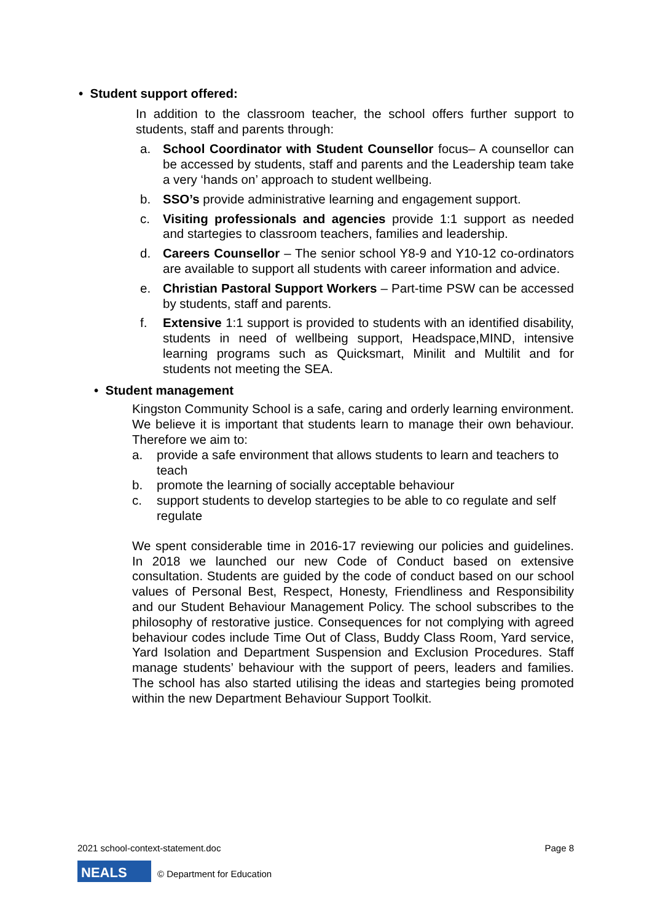• Student support offered:
In addition to the classroom teacher, the school offers further support to students, staff and parents through:
a. School Coordinator with Student Counsellor focus– A counsellor can be accessed by students, staff and parents and the Leadership team take a very ‘hands on’ approach to student wellbeing.
b. SSO’s provide administrative learning and engagement support.
c. Visiting professionals and agencies provide 1:1 support as needed and startegies to classroom teachers, families and leadership.
d. Careers Counsellor – The senior school Y8-9 and Y10-12 co-ordinators are available to support all students with career information and advice.
e. Christian Pastoral Support Workers – Part-time PSW can be accessed by students, staff and parents.
f. Extensive 1:1 support is provided to students with an identified disability, students in need of wellbeing support, Headspace,MIND, intensive learning programs such as Quicksmart, Minilit and Multilit and for students not meeting the SEA.
• Student management
Kingston Community School is a safe, caring and orderly learning environment. We believe it is important that students learn to manage their own behaviour. Therefore we aim to:
a. provide a safe environment that allows students to learn and teachers to teach
b. promote the learning of socially acceptable behaviour
c. support students to develop startegies to be able to co regulate and self regulate
We spent considerable time in 2016-17 reviewing our policies and guidelines. In 2018 we launched our new Code of Conduct based on extensive consultation. Students are guided by the code of conduct based on our school values of Personal Best, Respect, Honesty, Friendliness and Responsibility and our Student Behaviour Management Policy. The school subscribes to the philosophy of restorative justice. Consequences for not complying with agreed behaviour codes include Time Out of Class, Buddy Class Room, Yard service, Yard Isolation and Department Suspension and Exclusion Procedures. Staff manage students’ behaviour with the support of peers, leaders and families. The school has also started utilising the ideas and startegies being promoted within the new Department Behaviour Support Toolkit.
2021 school-context-statement.doc Page 8
NEALS
© Department for Education